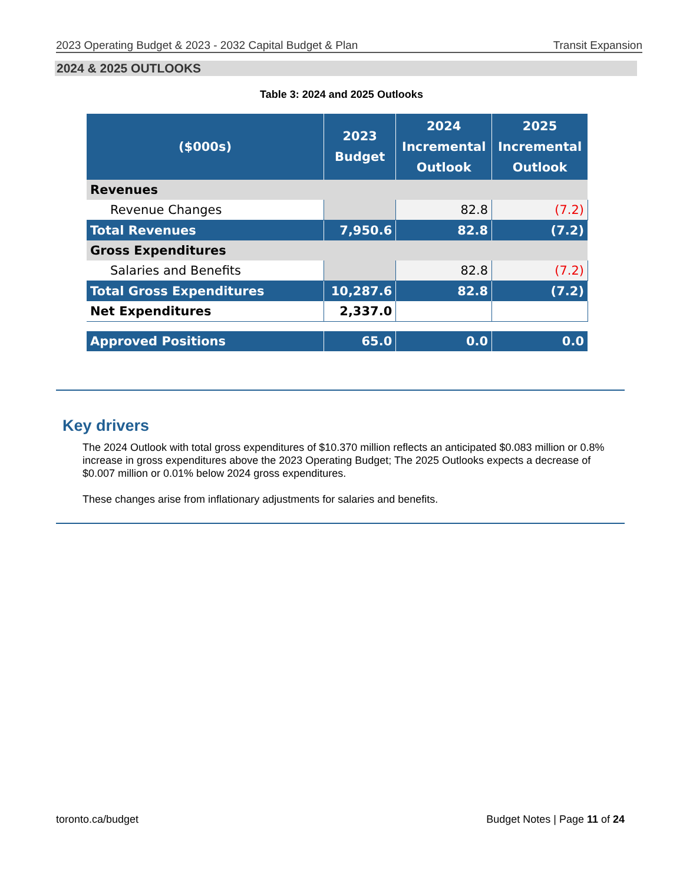2023 Operating Budget & 2023 - 2032 Capital Budget & Plan Transit Expansion
2024 & 2025 OUTLOOKS
Table 3: 2024 and 2025 Outlooks
| ($000s) | 2023 Budget | 2024 Incremental Outlook | 2025 Incremental Outlook |
| --- | --- | --- | --- |
| Revenues | | | |
| Revenue Changes | | 82.8 | (7.2) |
| Total Revenues | 7,950.6 | 82.8 | (7.2) |
| Gross Expenditures | | | |
| Salaries and Benefits | | 82.8 | (7.2) |
| Total Gross Expenditures | 10,287.6 | 82.8 | (7.2) |
| Net Expenditures | 2,337.0 | | |
| Approved Positions | 65.0 | 0.0 | 0.0 |
Key drivers
The 2024 Outlook with total gross expenditures of $10.370 million reflects an anticipated $0.083 million or 0.8% increase in gross expenditures above the 2023 Operating Budget; The 2025 Outlooks expects a decrease of $0.007 million or 0.01% below 2024 gross expenditures.
These changes arise from inflationary adjustments for salaries and benefits.
toronto.ca/budget Budget Notes | Page 11 of 24